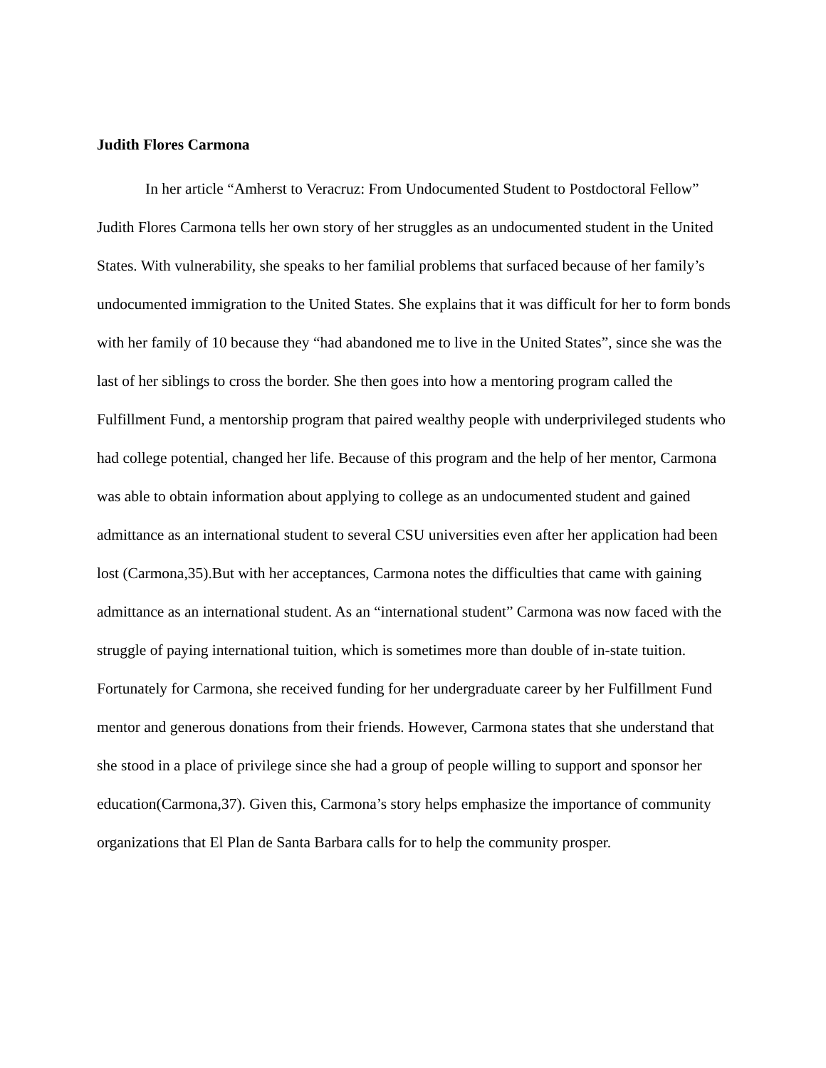Judith Flores Carmona
In her article “Amherst to Veracruz: From Undocumented Student to Postdoctoral Fellow” Judith Flores Carmona tells her own story of her struggles as an undocumented student in the United States. With vulnerability, she speaks to her familial problems that surfaced because of her family’s undocumented immigration to the United States. She explains that it was difficult for her to form bonds with her family of 10 because they “had abandoned me to live in the United States”, since she was the last of her siblings to cross the border. She then goes into how a mentoring program called the Fulfillment Fund, a mentorship program that paired wealthy people with underprivileged students who had college potential, changed her life. Because of this program and the help of her mentor, Carmona was able to obtain information about applying to college as an undocumented student and gained admittance as an international student to several CSU universities even after her application had been lost (Carmona,35).But with her acceptances, Carmona notes the difficulties that came with gaining admittance as an international student. As an “international student” Carmona was now faced with the struggle of paying international tuition, which is sometimes more than double of in-state tuition. Fortunately for Carmona, she received funding for her undergraduate career by her Fulfillment Fund mentor and generous donations from their friends. However, Carmona states that she understand that she stood in a place of privilege since she had a group of people willing to support and sponsor her education(Carmona,37). Given this, Carmona’s story helps emphasize the importance of community organizations that El Plan de Santa Barbara calls for to help the community prosper.